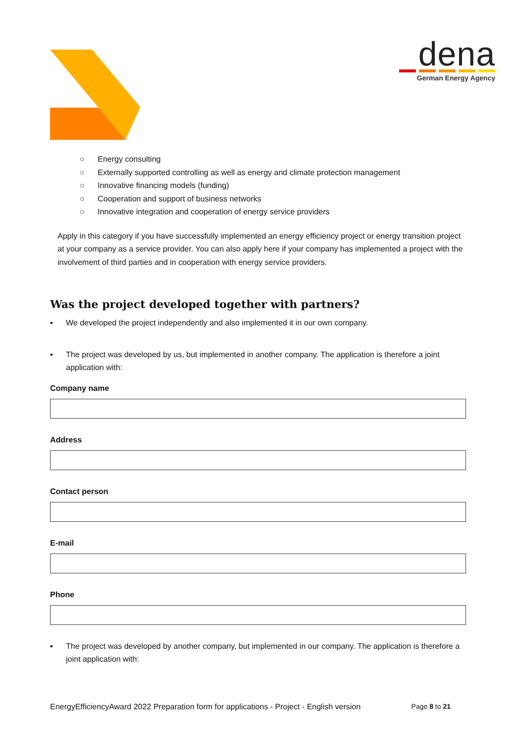dena
German Energy Agency
○ Energy consulting
○ Externally supported controlling as well as energy and climate protection management
○ Innovative financing models (funding)
○ Cooperation and support of business networks
○ Innovative integration and cooperation of energy service providers
Apply in this category if you have successfully implemented an energy efficiency project or energy transition project at your company as a service provider. You can also apply here if your company has implemented a project with the involvement of third parties and in cooperation with energy service providers.
Was the project developed together with partners?
▪ We developed the project independently and also implemented it in our own company.
▪ The project was developed by us, but implemented in another company. The application is therefore a joint application with:
Company name
Address
Contact person
E-mail
Phone
▪ The project was developed by another company, but implemented in our company. The application is therefore a joint application with:
EnergyEfficiencyAward 2022 Preparation form for applications - Project - English version Page 8 to 21